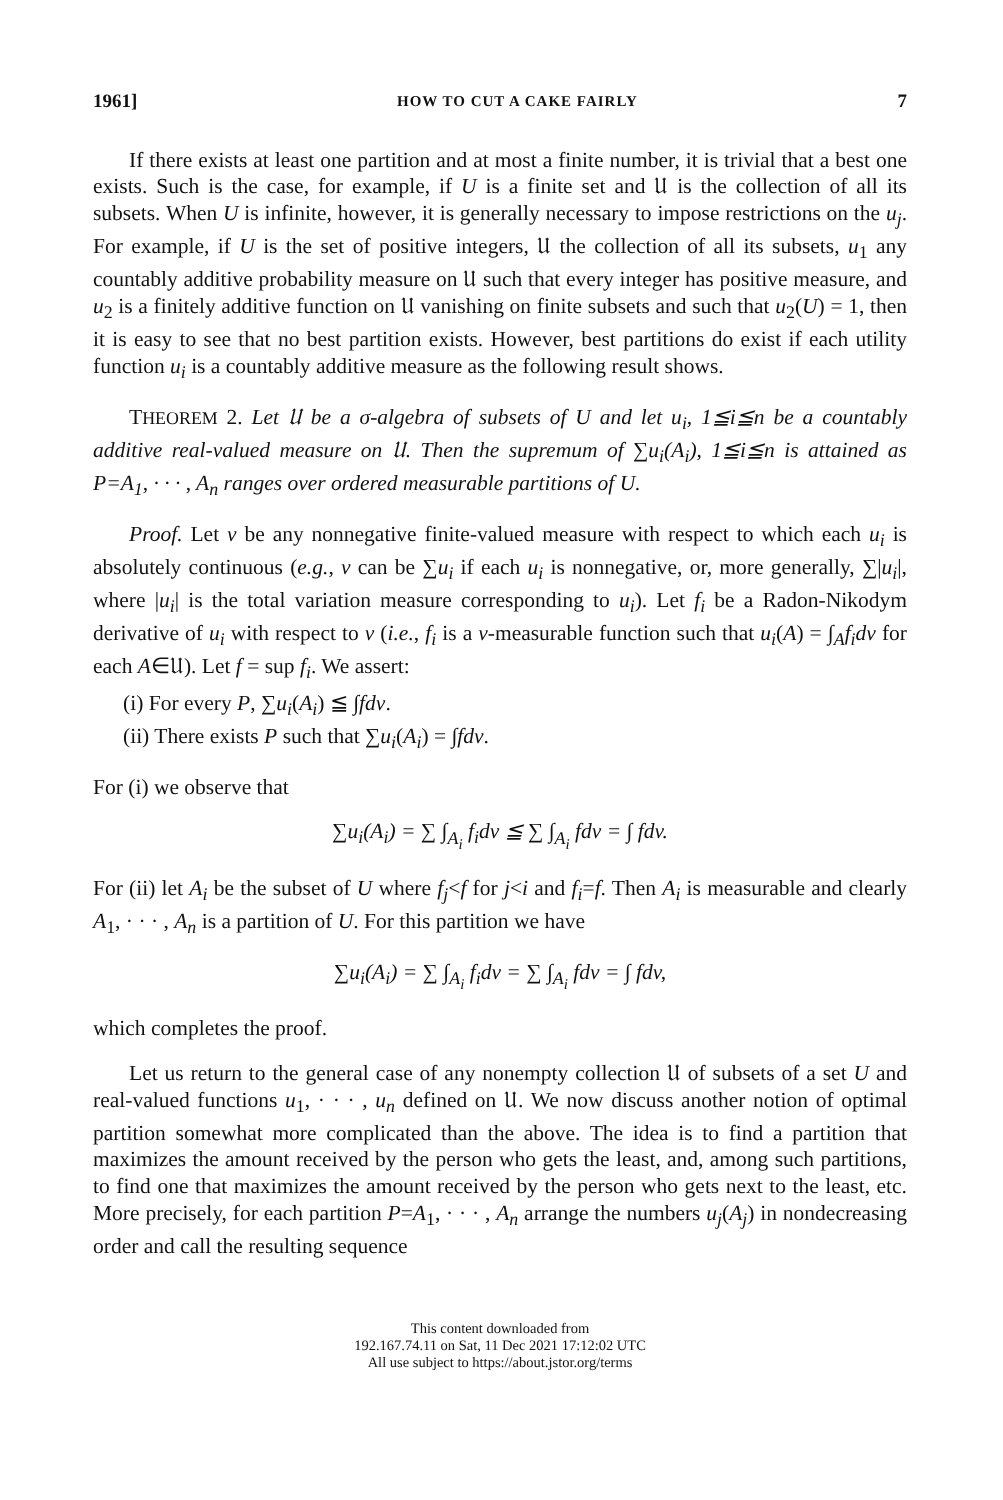1961] HOW TO CUT A CAKE FAIRLY 7
If there exists at least one partition and at most a finite number, it is trivial that a best one exists. Such is the case, for example, if U is a finite set and 𝔘 is the collection of all its subsets. When U is infinite, however, it is generally necessary to impose restrictions on the u<sub>j</sub>. For example, if U is the set of positive integers, 𝔘 the collection of all its subsets, u<sub>1</sub> any countably additive probability measure on 𝔘 such that every integer has positive measure, and u<sub>2</sub> is a finitely additive function on 𝔘 vanishing on finite subsets and such that u<sub>2</sub>(U) = 1, then it is easy to see that no best partition exists. However, best partitions do exist if each utility function u<sub>i</sub> is a countably additive measure as the following result shows.
THEOREM 2. Let 𝔘 be a σ-algebra of subsets of U and let u<sub>i</sub>, 1≦i≦n be a countably additive real-valued measure on 𝔘. Then the supremum of ∑u<sub>i</sub>(A<sub>i</sub>), 1≦i≦n is attained as P=A<sub>1</sub>, · · · , A<sub>n</sub> ranges over ordered measurable partitions of U.
Proof. Let v be any nonnegative finite-valued measure with respect to which each u<sub>i</sub> is absolutely continuous (e.g., v can be ∑u<sub>i</sub> if each u<sub>i</sub> is nonnegative, or, more generally, ∑|u<sub>i</sub>|, where |u<sub>i</sub>| is the total variation measure corresponding to u<sub>i</sub>). Let f<sub>i</sub> be a Radon-Nikodym derivative of u<sub>i</sub> with respect to v (i.e., f<sub>i</sub> is a v-measurable function such that u<sub>i</sub>(A) = ∫<sub>A</sub>f<sub>i</sub>dv for each A∈𝔘). Let f = sup f<sub>i</sub>. We assert:
(i) For every P, ∑u<sub>i</sub>(A<sub>i</sub>) ≦ ∫fdv.
(ii) There exists P such that ∑u<sub>i</sub>(A<sub>i</sub>) = ∫fdv.
For (i) we observe that
∑u<sub>i</sub>(A<sub>i</sub>) = ∑ ∫<sub>A<sub>i</sub></sub> f<sub>i</sub>dv ≦ ∑ ∫<sub>A<sub>i</sub></sub> fdv = ∫ fdv.
For (ii) let A<sub>i</sub> be the subset of U where f<sub>j</sub><f for j<i and f<sub>i</sub>=f. Then A<sub>i</sub> is measurable and clearly A<sub>1</sub>, · · · , A<sub>n</sub> is a partition of U. For this partition we have
∑u<sub>i</sub>(A<sub>i</sub>) = ∑ ∫<sub>A<sub>i</sub></sub> f<sub>i</sub>dv = ∑ ∫<sub>A<sub>i</sub></sub> fdv = ∫ fdv,
which completes the proof.
Let us return to the general case of any nonempty collection 𝔘 of subsets of a set U and real-valued functions u<sub>1</sub>, · · · , u<sub>n</sub> defined on 𝔘. We now discuss another notion of optimal partition somewhat more complicated than the above. The idea is to find a partition that maximizes the amount received by the person who gets the least, and, among such partitions, to find one that maximizes the amount received by the person who gets next to the least, etc. More precisely, for each partition P=A<sub>1</sub>, · · · , A<sub>n</sub> arrange the numbers u<sub>j</sub>(A<sub>j</sub>) in nondecreasing order and call the resulting sequence
This content downloaded from
192.167.74.11 on Sat, 11 Dec 2021 17:12:02 UTC
All use subject to https://about.jstor.org/terms